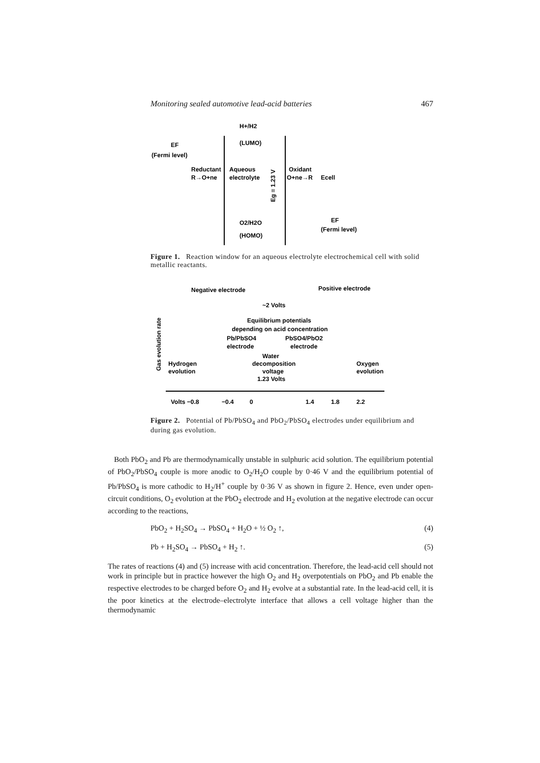Monitoring sealed automotive lead-acid batteries 467
EF
(Fermi level)
Reductant
R→O+ne
Aqueous
electrolyte
H+/H2
(LUMO)
O2/H2O
(HOMO)
Eg = 1.23 V
Oxidant
O+ne→R
Ecell
EF
(Fermi level)
Figure 1. Reaction window for an aqueous electrolyte electrochemical cell with solid metallic reactants.
Negative electrode
Positive electrode
~2 Volts
Equilibrium potentials
depending on acid concentration
Pb/PbSO4
electrode
PbSO4/PbO2
electrode
Water
decomposition
voltage
1.23 Volts
Hydrogen
evolution
Oxygen
evolution
Gas evolution rate
Volts −0.8
−0.4
0
1.4
1.8
2.2
Figure 2. Potential of Pb/PbSO<sub>4</sub> and PbO<sub>2</sub>/PbSO<sub>4</sub> electrodes under equilibrium and during gas evolution.
Both PbO<sub>2</sub> and Pb are thermodynamically unstable in sulphuric acid solution. The equilibrium potential of PbO<sub>2</sub>/PbSO<sub>4</sub> couple is more anodic to O<sub>2</sub>/H<sub>2</sub>O couple by 0·46 V and the equilibrium potential of Pb/PbSO<sub>4</sub> is more cathodic to H<sub>2</sub>/H<sup>+</sup> couple by 0·36 V as shown in figure 2. Hence, even under open-circuit conditions, O<sub>2</sub> evolution at the PbO<sub>2</sub> electrode and H<sub>2</sub> evolution at the negative electrode can occur according to the reactions,
PbO<sub>2</sub> + H<sub>2</sub>SO<sub>4</sub> → PbSO<sub>4</sub> + H<sub>2</sub>O + ½ O<sub>2</sub> ↑, (4)
Pb + H<sub>2</sub>SO<sub>4</sub> → PbSO<sub>4</sub> + H<sub>2</sub> ↑. (5)
The rates of reactions (4) and (5) increase with acid concentration. Therefore, the lead-acid cell should not work in principle but in practice however the high O<sub>2</sub> and H<sub>2</sub> overpotentials on PbO<sub>2</sub> and Pb enable the respective electrodes to be charged before O<sub>2</sub> and H<sub>2</sub> evolve at a substantial rate. In the lead-acid cell, it is the poor kinetics at the electrode–electrolyte interface that allows a cell voltage higher than the thermodynamic